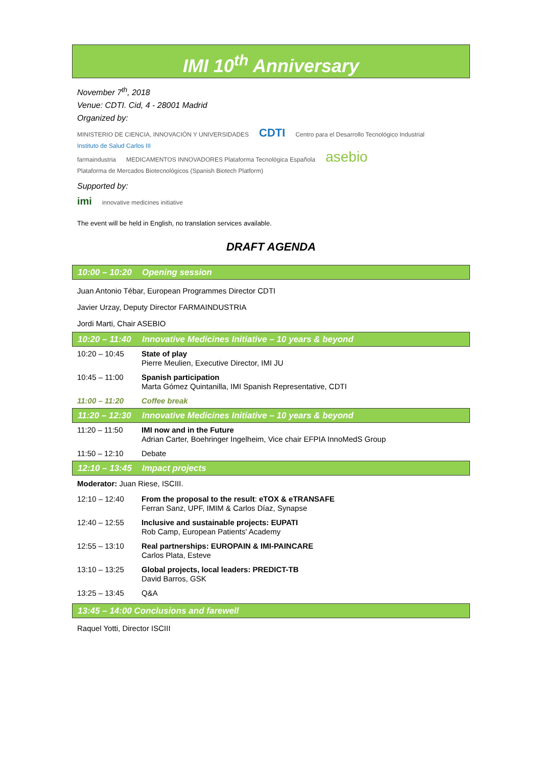IMI 10<sup>th</sup> Anniversary
November 7<sup>th</sup>, 2018
Venue: CDTI. Cid, 4 - 28001 Madrid
Organized by:
MINISTERIO DE CIENCIA, INNOVACIÓN Y UNIVERSIDADES CDTI Centro para el Desarrollo Tecnológico Industrial Instituto de Salud Carlos III
farmaindustria MEDICAMENTOS INNOVADORES Plataforma Tecnológica Española asebio Plataforma de Mercados Biotecnológicos (Spanish Biotech Platform)
Supported by:
imi innovative medicines initiative
The event will be held in English, no translation services available.
DRAFT AGENDA
10:00 – 10:20 Opening session
Juan Antonio Tébar, European Programmes Director CDTI
Javier Urzay, Deputy Director FARMAINDUSTRIA
Jordi Marti, Chair ASEBIO
10:20 – 11:40 Innovative Medicines Initiative – 10 years & beyond
| 10:20 – 10:45 | State of play Pierre Meulien, Executive Director, IMI JU |
| 10:45 – 11:00 | Spanish participation Marta Gómez Quintanilla, IMI Spanish Representative, CDTI |
| 11:00 – 11:20 | Coffee break |
11:20 – 12:30 Innovative Medicines Initiative – 10 years & beyond
| 11:20 – 11:50 | IMI now and in the Future Adrian Carter, Boehringer Ingelheim, Vice chair EFPIA InnoMedS Group |
| 11:50 – 12:10 | Debate |
12:10 – 13:45 Impact projects
Moderator: Juan Riese, ISCIII.
| 12:10 – 12:40 | From the proposal to the result : eTOX & eTRANSAFE Ferran Sanz, UPF, IMIM & Carlos Díaz, Synapse |
| 12:40 – 12:55 | Inclusive and sustainable projects: EUPATI Rob Camp, European Patients' Academy |
| 12:55 – 13:10 | Real partnerships: EUROPAIN & IMI-PAINCARE Carlos Plata, Esteve |
| 13:10 – 13:25 | Global projects, local leaders: PREDICT-TB David Barros, GSK |
| 13:25 – 13:45 | Q&A |
13:45 – 14:00 Conclusions and farewell
Raquel Yotti, Director ISCIII